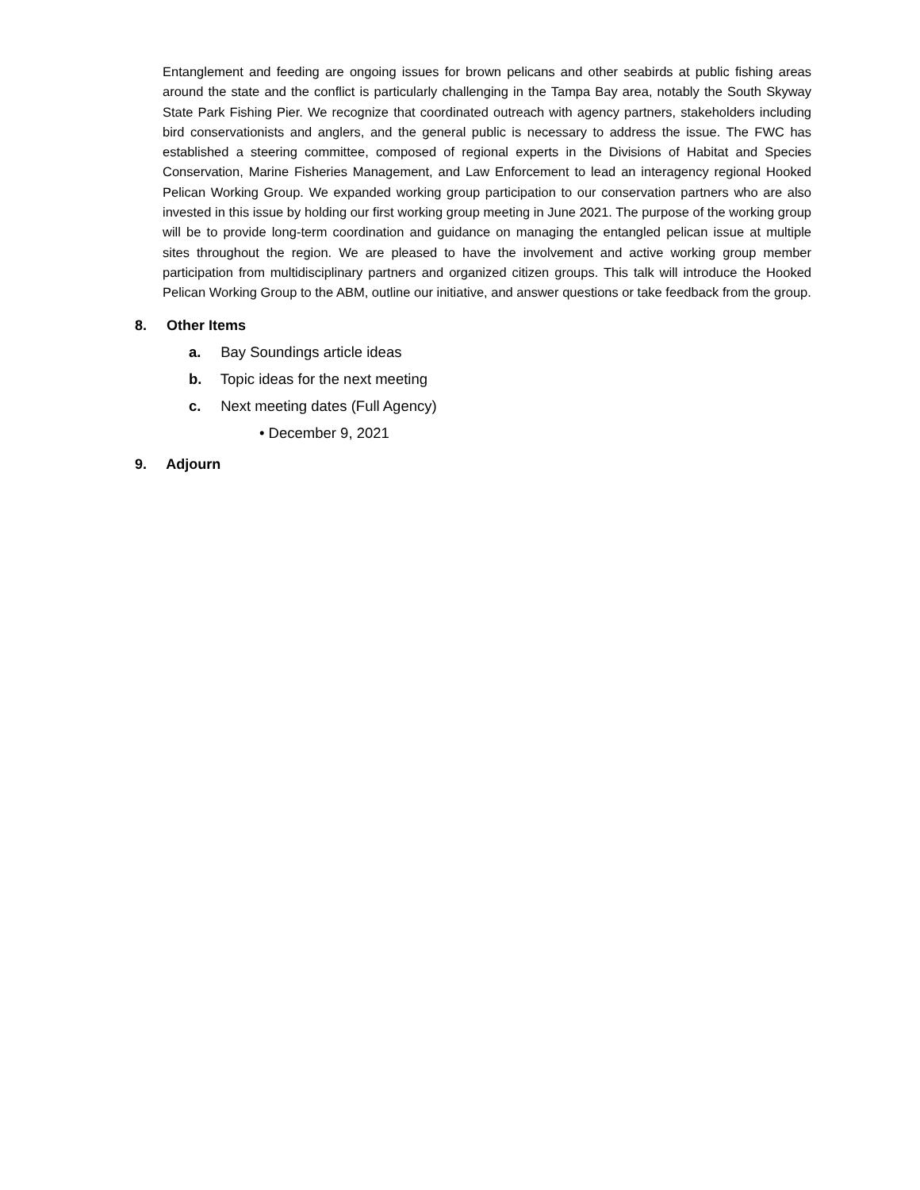Entanglement and feeding are ongoing issues for brown pelicans and other seabirds at public fishing areas around the state and the conflict is particularly challenging in the Tampa Bay area, notably the South Skyway State Park Fishing Pier. We recognize that coordinated outreach with agency partners, stakeholders including bird conservationists and anglers, and the general public is necessary to address the issue. The FWC has established a steering committee, composed of regional experts in the Divisions of Habitat and Species Conservation, Marine Fisheries Management, and Law Enforcement to lead an interagency regional Hooked Pelican Working Group. We expanded working group participation to our conservation partners who are also invested in this issue by holding our first working group meeting in June 2021. The purpose of the working group will be to provide long-term coordination and guidance on managing the entangled pelican issue at multiple sites throughout the region. We are pleased to have the involvement and active working group member participation from multidisciplinary partners and organized citizen groups. This talk will introduce the Hooked Pelican Working Group to the ABM, outline our initiative, and answer questions or take feedback from the group.
8. Other Items
a. Bay Soundings article ideas
b. Topic ideas for the next meeting
c. Next meeting dates (Full Agency)
• December 9, 2021
9. Adjourn